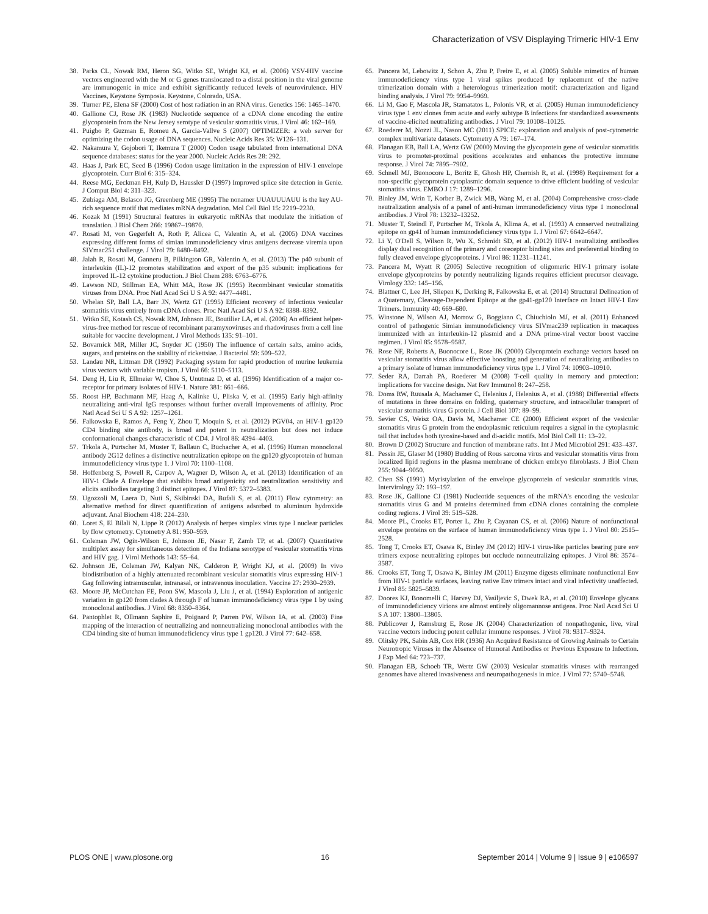Characterization of VSV Displaying Trimeric HIV-1 Env
38. Parks CL, Nowak RM, Heron SG, Witko SE, Wright KJ, et al. (2006) VSV-HIV vaccine vectors engineered with the M or G genes translocated to a distal position in the viral genome are immunogenic in mice and exhibit significantly reduced levels of neurovirulence. HIV Vaccines, Keystone Symposia. Keystone, Colorado, USA.
39. Turner PE, Elena SF (2000) Cost of host radiation in an RNA virus. Genetics 156: 1465–1470.
40. Gallione CJ, Rose JK (1983) Nucleotide sequence of a cDNA clone encoding the entire glycoprotein from the New Jersey serotype of vesicular stomatitis virus. J Virol 46: 162–169.
41. Puigbo P, Guzman E, Romeu A, Garcia-Vallve S (2007) OPTIMIZER: a web server for optimizing the codon usage of DNA sequences. Nucleic Acids Res 35: W126–131.
42. Nakamura Y, Gojobori T, Ikemura T (2000) Codon usage tabulated from international DNA sequence databases: status for the year 2000. Nucleic Acids Res 28: 292.
43. Haas J, Park EC, Seed B (1996) Codon usage limitation in the expression of HIV-1 envelope glycoprotein. Curr Biol 6: 315–324.
44. Reese MG, Eeckman FH, Kulp D, Haussler D (1997) Improved splice site detection in Genie. J Comput Biol 4: 311–323.
45. Zubiaga AM, Belasco JG, Greenberg ME (1995) The nonamer UUAUUUAUU is the key AU-rich sequence motif that mediates mRNA degradation. Mol Cell Biol 15: 2219–2230.
46. Kozak M (1991) Structural features in eukaryotic mRNAs that modulate the initiation of translation. J Biol Chem 266: 19867–19870.
47. Rosati M, von Gegerfelt A, Roth P, Alicea C, Valentin A, et al. (2005) DNA vaccines expressing different forms of simian immunodeficiency virus antigens decrease viremia upon SIVmac251 challenge. J Virol 79: 8480–8492.
48. Jalah R, Rosati M, Ganneru B, Pilkington GR, Valentin A, et al. (2013) The p40 subunit of interleukin (IL)-12 promotes stabilization and export of the p35 subunit: implications for improved IL-12 cytokine production. J Biol Chem 288: 6763–6776.
49. Lawson ND, Stillman EA, Whitt MA, Rose JK (1995) Recombinant vesicular stomatitis viruses from DNA. Proc Natl Acad Sci U S A 92: 4477–4481.
50. Whelan SP, Ball LA, Barr JN, Wertz GT (1995) Efficient recovery of infectious vesicular stomatitis virus entirely from cDNA clones. Proc Natl Acad Sci U S A 92: 8388–8392.
51. Witko SE, Kotash CS, Nowak RM, Johnson JE, Boutilier LA, et al. (2006) An efficient helper-virus-free method for rescue of recombinant paramyxoviruses and rhadoviruses from a cell line suitable for vaccine development. J Virol Methods 135: 91–101.
52. Bovarnick MR, Miller JC, Snyder JC (1950) The influence of certain salts, amino acids, sugars, and proteins on the stability of rickettsiae. J Bacteriol 59: 509–522.
53. Landau NR, Littman DR (1992) Packaging system for rapid production of murine leukemia virus vectors with variable tropism. J Virol 66: 5110–5113.
54. Deng H, Liu R, Ellmeier W, Choe S, Unutmaz D, et al. (1996) Identification of a major co-receptor for primary isolates of HIV-1. Nature 381: 661–666.
55. Roost HP, Bachmann MF, Haag A, Kalinke U, Pliska V, et al. (1995) Early high-affinity neutralizing anti-viral IgG responses without further overall improvements of affinity. Proc Natl Acad Sci U S A 92: 1257–1261.
56. Falkowska E, Ramos A, Feng Y, Zhou T, Moquin S, et al. (2012) PGV04, an HIV-1 gp120 CD4 binding site antibody, is broad and potent in neutralization but does not induce conformational changes characteristic of CD4. J Virol 86: 4394–4403.
57. Trkola A, Purtscher M, Muster T, Ballaun C, Buchacher A, et al. (1996) Human monoclonal antibody 2G12 defines a distinctive neutralization epitope on the gp120 glycoprotein of human immunodeficiency virus type 1. J Virol 70: 1100–1108.
58. Hoffenberg S, Powell R, Carpov A, Wagner D, Wilson A, et al. (2013) Identification of an HIV-1 Clade A Envelope that exhibits broad antigenicity and neutralization sensitivity and elicits antibodies targeting 3 distinct epitopes. J Virol 87: 5372–5383.
59. Ugozzoli M, Laera D, Nuti S, Skibinski DA, Bufali S, et al. (2011) Flow cytometry: an alternative method for direct quantification of antigens adsorbed to aluminum hydroxide adjuvant. Anal Biochem 418: 224–230.
60. Loret S, El Bilali N, Lippe R (2012) Analysis of herpes simplex virus type I nuclear particles by flow cytometry. Cytometry A 81: 950–959.
61. Coleman JW, Ogin-Wilson E, Johnson JE, Nasar F, Zamb TP, et al. (2007) Quantitative multiplex assay for simultaneous detection of the Indiana serotype of vesicular stomatitis virus and HIV gag. J Virol Methods 143: 55–64.
62. Johnson JE, Coleman JW, Kalyan NK, Calderon P, Wright KJ, et al. (2009) In vivo biodistribution of a highly attenuated recombinant vesicular stomatitis virus expressing HIV-1 Gag following intramuscular, intranasal, or intravenous inoculation. Vaccine 27: 2930–2939.
63. Moore JP, McCutchan FE, Poon SW, Mascola J, Liu J, et al. (1994) Exploration of antigenic variation in gp120 from clades A through F of human immunodeficiency virus type 1 by using monoclonal antibodies. J Virol 68: 8350–8364.
64. Pantophlet R, Ollmann Saphire E, Poignard P, Parren PW, Wilson IA, et al. (2003) Fine mapping of the interaction of neutralizing and nonneutralizing monoclonal antibodies with the CD4 binding site of human immunodeficiency virus type 1 gp120. J Virol 77: 642–658.
65. Pancera M, Lebowitz J, Schon A, Zhu P, Freire E, et al. (2005) Soluble mimetics of human immunodeficiency virus type 1 viral spikes produced by replacement of the native trimerization domain with a heterologous trimerization motif: characterization and ligand binding analysis. J Virol 79: 9954–9969.
66. Li M, Gao F, Mascola JR, Stamatatos L, Polonis VR, et al. (2005) Human immunodeficiency virus type 1 env clones from acute and early subtype B infections for standardized assessments of vaccine-elicited neutralizing antibodies. J Virol 79: 10108–10125.
67. Roederer M, Nozzi JL, Nason MC (2011) SPICE: exploration and analysis of post-cytometric complex multivariate datasets. Cytometry A 79: 167–174.
68. Flanagan EB, Ball LA, Wertz GW (2000) Moving the glycoprotein gene of vesicular stomatitis virus to promoter-proximal positions accelerates and enhances the protective immune response. J Virol 74: 7895–7902.
69. Schnell MJ, Buonocore L, Boritz E, Ghosh HP, Chernish R, et al. (1998) Requirement for a non-specific glycoprotein cytoplasmic domain sequence to drive efficient budding of vesicular stomatitis virus. EMBO J 17: 1289–1296.
70. Binley JM, Wrin T, Korber B, Zwick MB, Wang M, et al. (2004) Comprehensive cross-clade neutralization analysis of a panel of anti-human immunodeficiency virus type 1 monoclonal antibodies. J Virol 78: 13232–13252.
71. Muster T, Steindl F, Purtscher M, Trkola A, Klima A, et al. (1993) A conserved neutralizing epitope on gp41 of human immunodeficiency virus type 1. J Virol 67: 6642–6647.
72. Li Y, O'Dell S, Wilson R, Wu X, Schmidt SD, et al. (2012) HIV-1 neutralizing antibodies display dual recognition of the primary and coreceptor binding sites and preferential binding to fully cleaved envelope glycoproteins. J Virol 86: 11231–11241.
73. Pancera M, Wyatt R (2005) Selective recognition of oligomeric HIV-1 primary isolate envelope glycoproteins by potently neutralizing ligands requires efficient precursor cleavage. Virology 332: 145–156.
74. Blattner C, Lee JH, Sliepen K, Derking R, Falkowska E, et al. (2014) Structural Delineation of a Quaternary, Cleavage-Dependent Epitope at the gp41-gp120 Interface on Intact HIV-1 Env Trimers. Immunity 40: 669–680.
75. Winstone N, Wilson AJ, Morrow G, Boggiano C, Chiuchiolo MJ, et al. (2011) Enhanced control of pathogenic Simian immunodeficiency virus SIVmac239 replication in macaques immunized with an interleukin-12 plasmid and a DNA prime-viral vector boost vaccine regimen. J Virol 85: 9578–9587.
76. Rose NF, Roberts A, Buonocore L, Rose JK (2000) Glycoprotein exchange vectors based on vesicular stomatitis virus allow effective boosting and generation of neutralizing antibodies to a primary isolate of human immunodeficiency virus type 1. J Virol 74: 10903–10910.
77. Seder RA, Darrah PA, Roederer M (2008) T-cell quality in memory and protection: implications for vaccine design. Nat Rev Immunol 8: 247–258.
78. Doms RW, Ruusala A, Machamer C, Helenius J, Helenius A, et al. (1988) Differential effects of mutations in three domains on folding, quaternary structure, and intracellular transport of vesicular stomatitis virus G protein. J Cell Biol 107: 89–99.
79. Sevier CS, Weisz OA, Davis M, Machamer CE (2000) Efficient export of the vesicular stomatitis virus G protein from the endoplasmic reticulum requires a signal in the cytoplasmic tail that includes both tyrosine-based and di-acidic motifs. Mol Biol Cell 11: 13–22.
80. Brown D (2002) Structure and function of membrane rafts. Int J Med Microbiol 291: 433–437.
81. Pessin JE, Glaser M (1980) Budding of Rous sarcoma virus and vesicular stomatitis virus from localized lipid regions in the plasma membrane of chicken embryo fibroblasts. J Biol Chem 255: 9044–9050.
82. Chen SS (1991) Myristylation of the envelope glycoprotein of vesicular stomatitis virus. Intervirology 32: 193–197.
83. Rose JK, Gallione CJ (1981) Nucleotide sequences of the mRNA's encoding the vesicular stomatitis virus G and M proteins determined from cDNA clones containing the complete coding regions. J Virol 39: 519–528.
84. Moore PL, Crooks ET, Porter L, Zhu P, Cayanan CS, et al. (2006) Nature of nonfunctional envelope proteins on the surface of human immunodeficiency virus type 1. J Virol 80: 2515–2528.
85. Tong T, Crooks ET, Osawa K, Binley JM (2012) HIV-1 virus-like particles bearing pure env trimers expose neutralizing epitopes but occlude nonneutralizing epitopes. J Virol 86: 3574–3587.
86. Crooks ET, Tong T, Osawa K, Binley JM (2011) Enzyme digests eliminate nonfunctional Env from HIV-1 particle surfaces, leaving native Env trimers intact and viral infectivity unaffected. J Virol 85: 5825–5839.
87. Doores KJ, Bonomelli C, Harvey DJ, Vasiljevic S, Dwek RA, et al. (2010) Envelope glycans of immunodeficiency virions are almost entirely oligomannose antigens. Proc Natl Acad Sci U S A 107: 13800–13805.
88. Publicover J, Ramsburg E, Rose JK (2004) Characterization of nonpathogenic, live, viral vaccine vectors inducing potent cellular immune responses. J Virol 78: 9317–9324.
89. Olitsky PK, Sabin AB, Cox HR (1936) An Acquired Resistance of Growing Animals to Certain Neurotropic Viruses in the Absence of Humoral Antibodies or Previous Exposure to Infection. J Exp Med 64: 723–737.
90. Flanagan EB, Schoeb TR, Wertz GW (2003) Vesicular stomatitis viruses with rearranged genomes have altered invasiveness and neuropathogenesis in mice. J Virol 77: 5740–5748.
PLOS ONE | www.plosone.org 16 September 2014 | Volume 9 | Issue 9 | e106597